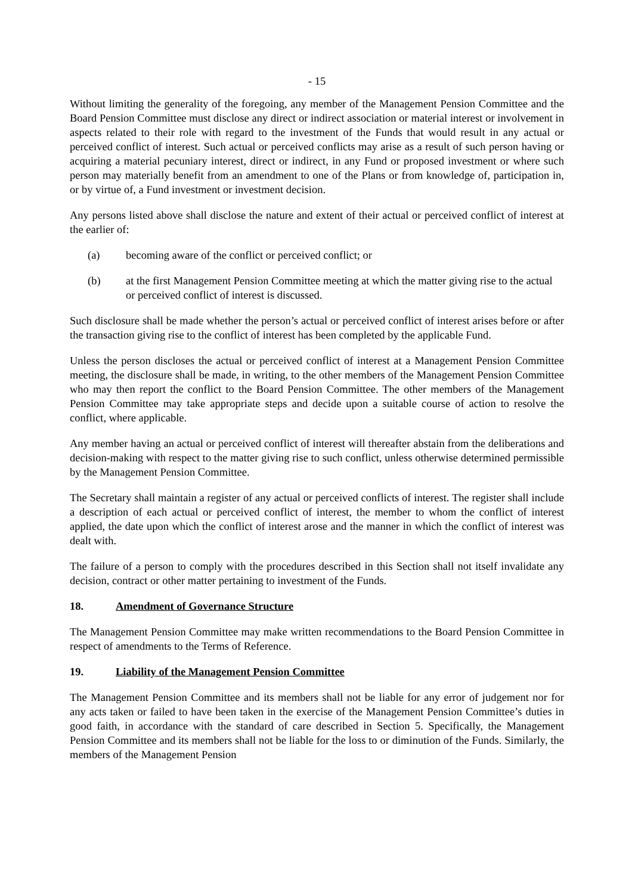- 15
Without limiting the generality of the foregoing, any member of the Management Pension Committee and the Board Pension Committee must disclose any direct or indirect association or material interest or involvement in aspects related to their role with regard to the investment of the Funds that would result in any actual or perceived conflict of interest. Such actual or perceived conflicts may arise as a result of such person having or acquiring a material pecuniary interest, direct or indirect, in any Fund or proposed investment or where such person may materially benefit from an amendment to one of the Plans or from knowledge of, participation in, or by virtue of, a Fund investment or investment decision.
Any persons listed above shall disclose the nature and extent of their actual or perceived conflict of interest at the earlier of:
(a) becoming aware of the conflict or perceived conflict; or
(b) at the first Management Pension Committee meeting at which the matter giving rise to the actual or perceived conflict of interest is discussed.
Such disclosure shall be made whether the person’s actual or perceived conflict of interest arises before or after the transaction giving rise to the conflict of interest has been completed by the applicable Fund.
Unless the person discloses the actual or perceived conflict of interest at a Management Pension Committee meeting, the disclosure shall be made, in writing, to the other members of the Management Pension Committee who may then report the conflict to the Board Pension Committee. The other members of the Management Pension Committee may take appropriate steps and decide upon a suitable course of action to resolve the conflict, where applicable.
Any member having an actual or perceived conflict of interest will thereafter abstain from the deliberations and decision-making with respect to the matter giving rise to such conflict, unless otherwise determined permissible by the Management Pension Committee.
The Secretary shall maintain a register of any actual or perceived conflicts of interest. The register shall include a description of each actual or perceived conflict of interest, the member to whom the conflict of interest applied, the date upon which the conflict of interest arose and the manner in which the conflict of interest was dealt with.
The failure of a person to comply with the procedures described in this Section shall not itself invalidate any decision, contract or other matter pertaining to investment of the Funds.
18. Amendment of Governance Structure
The Management Pension Committee may make written recommendations to the Board Pension Committee in respect of amendments to the Terms of Reference.
19. Liability of the Management Pension Committee
The Management Pension Committee and its members shall not be liable for any error of judgement nor for any acts taken or failed to have been taken in the exercise of the Management Pension Committee’s duties in good faith, in accordance with the standard of care described in Section 5. Specifically, the Management Pension Committee and its members shall not be liable for the loss to or diminution of the Funds. Similarly, the members of the Management Pension